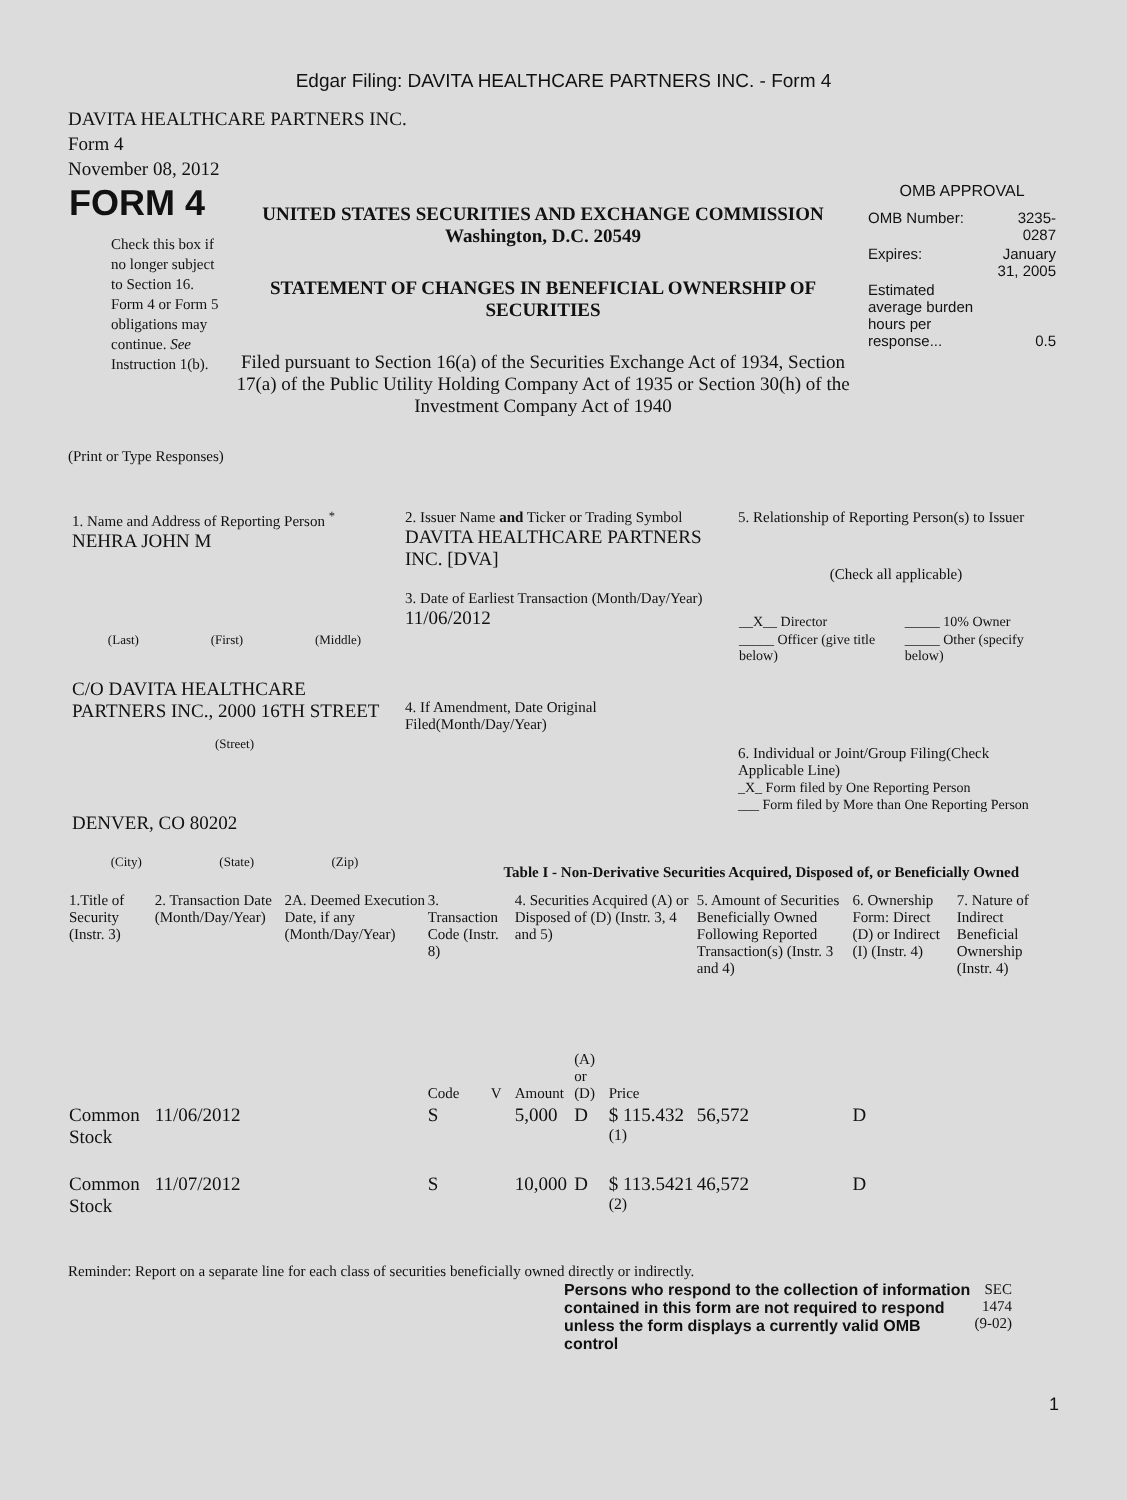Edgar Filing: DAVITA HEALTHCARE PARTNERS INC. - Form 4
DAVITA HEALTHCARE PARTNERS INC.
Form 4
November 08, 2012
| FORM 4 Check this box if no longer subject to Section 16. Form 4 or Form 5 obligations may continue. See Instruction 1(b). | UNITED STATES SECURITIES AND EXCHANGE COMMISSION Washington, D.C. 20549 STATEMENT OF CHANGES IN BENEFICIAL OWNERSHIP OF SECURITIES Filed pursuant to Section 16(a) of the Securities Exchange Act of 1934, Section 17(a) of the Public Utility Holding Company Act of 1935 or Section 30(h) of the Investment Company Act of 1940 | OMB APPROVAL / OMB Number: / 3235-0287 / / Expires: / January 31, 2005 / / Estimated average burden hours per response... / 0.5 / |
(Print or Type Responses)
| 1. Name and Address of Reporting Person <sup>*</sup> NEHRA JOHN M (Last) (First) (Middle) C/O DAVITA HEALTHCARE PARTNERS INC., 2000 16TH STREET (Street) DENVER, CO 80202 (City) (State) (Zip) | 2. Issuer Name and Ticker or Trading Symbol DAVITA HEALTHCARE PARTNERS INC. [DVA] 3. Date of Earliest Transaction (Month/Day/Year) 11/06/2012 4. If Amendment, Date Original Filed(Month/Day/Year) | 5. Relationship of Reporting Person(s) to Issuer (Check all applicable) / __X__ Director / _____ 10% Owner / / _____ Officer (give title below) / _____ Other (specify below) / 6. Individual or Joint/Group Filing(Check Applicable Line) _X_ Form filed by One Reporting Person ___ Form filed by More than One Reporting Person |
Table I - Non-Derivative Securities Acquired, Disposed of, or Beneficially Owned
| 1.Title of Security (Instr. 3) | 2. Transaction Date (Month/Day/Year) | 2A. Deemed Execution Date, if any (Month/Day/Year) | 3. Transaction Code (Instr. 8) | | 4. Securities Acquired (A) or Disposed of (D) (Instr. 3, 4 and 5) | | | 5. Amount of Securities Beneficially Owned Following Reported Transaction(s) (Instr. 3 and 4) | 6. Ownership Form: Direct (D) or Indirect (I) (Instr. 4) | 7. Nature of Indirect Beneficial Ownership (Instr. 4) |
| --- | --- | --- | --- | --- | --- | --- | --- | --- | --- | --- |
| | | | Code | V | Amount | (A) or (D) | Price | | | |
| Common Stock | 11/06/2012 | | S | | 5,000 | D | $ 115.432 <sup>(1)</sup> | 56,572 | D | |
| Common Stock | 11/07/2012 | | S | | 10,000 | D | $ 113.5421 <sup>(2)</sup> | 46,572 | D | |
Reminder: Report on a separate line for each class of securities beneficially owned directly or indirectly.
| Persons who respond to the collection of information contained in this form are not required to respond unless the form displays a currently valid OMB control | SEC 1474 (9-02) |
1